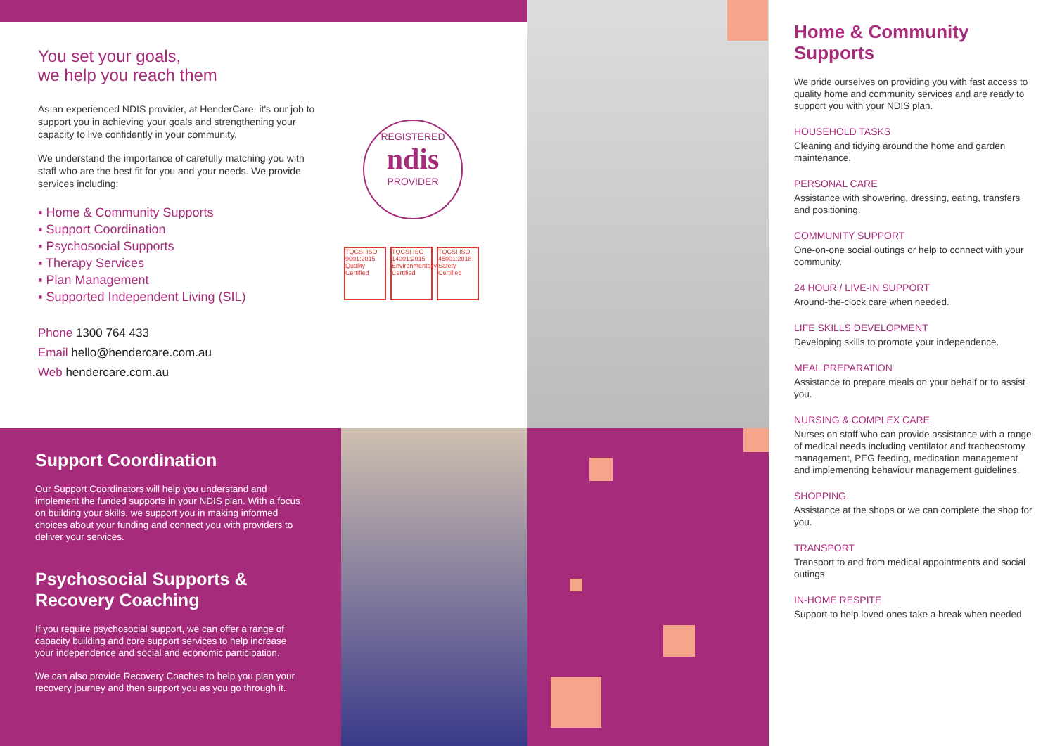You set your goals,
we help you reach them
As an experienced NDIS provider, at HenderCare, it's our job to support you in achieving your goals and strengthening your capacity to live confidently in your community.
We understand the importance of carefully matching you with staff who are the best fit for you and your needs. We provide services including:
▪ Home & Community Supports
▪ Support Coordination
▪ Psychosocial Supports
▪ Therapy Services
▪ Plan Management
▪ Supported Independent Living (SIL)
Phone 1300 764 433
Email hello@hendercare.com.au
Web hendercare.com.au
REGISTERED
ndis
PROVIDER
TQCSI ISO 9001:2015 Quality Certified
TQCSI ISO 14001:2015 Environmentally Certified
TQCSI ISO 45001:2018 Safety Certified
Home & Community Supports
We pride ourselves on providing you with fast access to quality home and community services and are ready to support you with your NDIS plan.
HOUSEHOLD TASKS
Cleaning and tidying around the home and garden maintenance.
PERSONAL CARE
Assistance with showering, dressing, eating, transfers and positioning.
COMMUNITY SUPPORT
One-on-one social outings or help to connect with your community.
24 HOUR / LIVE-IN SUPPORT
Around-the-clock care when needed.
LIFE SKILLS DEVELOPMENT
Developing skills to promote your independence.
MEAL PREPARATION
Assistance to prepare meals on your behalf or to assist you.
NURSING & COMPLEX CARE
Nurses on staff who can provide assistance with a range of medical needs including ventilator and tracheostomy management, PEG feeding, medication management and implementing behaviour management guidelines.
SHOPPING
Assistance at the shops or we can complete the shop for you.
TRANSPORT
Transport to and from medical appointments and social outings.
IN-HOME RESPITE
Support to help loved ones take a break when needed.
Support Coordination
Our Support Coordinators will help you understand and implement the funded supports in your NDIS plan. With a focus on building your skills, we support you in making informed choices about your funding and connect you with providers to deliver your services.
Psychosocial Supports & Recovery Coaching
If you require psychosocial support, we can offer a range of capacity building and core support services to help increase your independence and social and economic participation.
We can also provide Recovery Coaches to help you plan your recovery journey and then support you as you go through it.